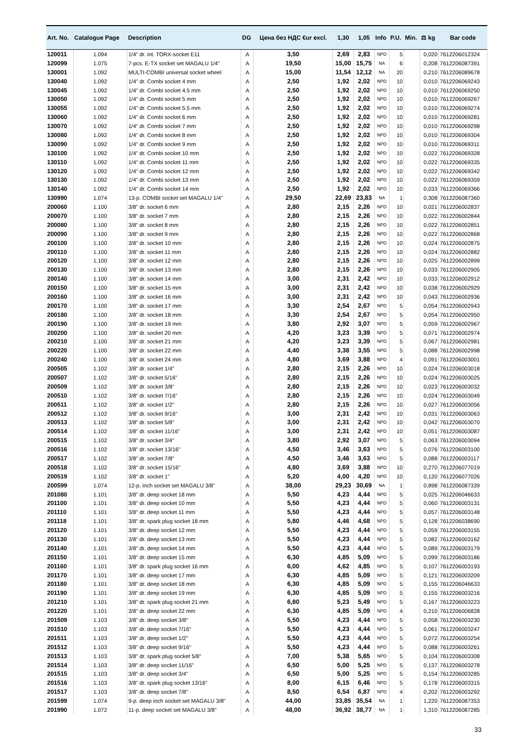| Art. No. | Catalogue Page | Description | DG | Цена без НДС €ur excl. | 1,30 | 1,05 | Info | P.U. | Min. | ⚖ kg | Bar code |
| --- | --- | --- | --- | --- | --- | --- | --- | --- | --- | --- | --- |
| 120011 | 1.094 | 1/4" dr. int. TORX-socket E11 | A | 3,50 | 2,69 | 2,83 | NPD | 5 | | 0,020 | 7612206012324 |
| 120099 | 1.075 | 7-pcs. E-TX socket set MAGALU 1/4" | A | 19,50 | 15,00 | 15,75 | NA | 6 | | 0,208 | 7612206087391 |
| 130001 | 1.092 | MULTI-COMBI universal socket wheel | A | 15,00 | 11,54 | 12,12 | NA | 20 | | 0,210 | 7612206089678 |
| 130040 | 1.092 | 1/4" dr. Combi socket 4 mm | A | 2,50 | 1,92 | 2,02 | NPD | 10 | | 0,010 | 7612206069243 |
| 130045 | 1.092 | 1/4" dr. Combi socket 4.5 mm | A | 2,50 | 1,92 | 2,02 | NPD | 10 | | 0,010 | 7612206069250 |
| 130050 | 1.092 | 1/4" dr. Combi socket 5 mm | A | 2,50 | 1,92 | 2,02 | NPD | 10 | | 0,010 | 7612206069267 |
| 130055 | 1.092 | 1/4" dr. Combi socket 5.5 mm | A | 2,50 | 1,92 | 2,02 | NPD | 10 | | 0,010 | 7612206069274 |
| 130060 | 1.092 | 1/4" dr. Combi socket 6 mm | A | 2,50 | 1,92 | 2,02 | NPD | 10 | | 0,010 | 7612206069281 |
| 130070 | 1.092 | 1/4" dr. Combi socket 7 mm | A | 2,50 | 1,92 | 2,02 | NPD | 10 | | 0,010 | 7612206069298 |
| 130080 | 1.092 | 1/4" dr. Combi socket 8 mm | A | 2,50 | 1,92 | 2,02 | NPD | 10 | | 0,010 | 7612206069304 |
| 130090 | 1.092 | 1/4" dr. Combi socket 9 mm | A | 2,50 | 1,92 | 2,02 | NPD | 10 | | 0,010 | 7612206069311 |
| 130100 | 1.092 | 1/4" dr. Combi socket 10 mm | A | 2,50 | 1,92 | 2,02 | NPD | 10 | | 0,022 | 7612206069328 |
| 130110 | 1.092 | 1/4" dr. Combi socket 11 mm | A | 2,50 | 1,92 | 2,02 | NPD | 10 | | 0,022 | 7612206069335 |
| 130120 | 1.092 | 1/4" dr. Combi socket 12 mm | A | 2,50 | 1,92 | 2,02 | NPD | 10 | | 0,022 | 7612206069342 |
| 130130 | 1.092 | 1/4" dr. Combi socket 13 mm | A | 2,50 | 1,92 | 2,02 | NPD | 10 | | 0,022 | 7612206069359 |
| 130140 | 1.092 | 1/4" dr. Combi socket 14 mm | A | 2,50 | 1,92 | 2,02 | NPD | 10 | | 0,033 | 7612206069366 |
| 130990 | 1.074 | 13-p. COMBI socket set MAGALU 1/4" | A | 29,50 | 22,69 | 23,83 | NA | 1 | | 0,308 | 7612206087360 |
| 200060 | 1.100 | 3/8" dr. socket 6 mm | A | 2,80 | 2,15 | 2,26 | NPD | 10 | | 0,021 | 7612206002837 |
| 200070 | 1.100 | 3/8" dr. socket 7 mm | A | 2,80 | 2,15 | 2,26 | NPD | 10 | | 0,022 | 7612206002844 |
| 200080 | 1.100 | 3/8" dr. socket 8 mm | A | 2,80 | 2,15 | 2,26 | NPD | 10 | | 0,022 | 7612206002851 |
| 200090 | 1.100 | 3/8" dr. socket 9 mm | A | 2,80 | 2,15 | 2,26 | NPD | 10 | | 0,022 | 7612206002868 |
| 200100 | 1.100 | 3/8" dr. socket 10 mm | A | 2,80 | 2,15 | 2,26 | NPD | 10 | | 0,024 | 7612206002875 |
| 200110 | 1.100 | 3/8" dr. socket 11 mm | A | 2,80 | 2,15 | 2,26 | NPD | 10 | | 0,024 | 7612206002882 |
| 200120 | 1.100 | 3/8" dr. socket 12 mm | A | 2,80 | 2,15 | 2,26 | NPD | 10 | | 0,025 | 7612206002899 |
| 200130 | 1.100 | 3/8" dr. socket 13 mm | A | 2,80 | 2,15 | 2,26 | NPD | 10 | | 0,033 | 7612206002905 |
| 200140 | 1.100 | 3/8" dr. socket 14 mm | A | 3,00 | 2,31 | 2,42 | NPD | 10 | | 0,033 | 7612206002912 |
| 200150 | 1.100 | 3/8" dr. socket 15 mm | A | 3,00 | 2,31 | 2,42 | NPD | 10 | | 0,038 | 7612206002929 |
| 200160 | 1.100 | 3/8" dr. socket 16 mm | A | 3,00 | 2,31 | 2,42 | NPD | 10 | | 0,043 | 7612206002936 |
| 200170 | 1.100 | 3/8" dr. socket 17 mm | A | 3,30 | 2,54 | 2,67 | NPD | 5 | | 0,054 | 7612206002943 |
| 200180 | 1.100 | 3/8" dr. socket 18 mm | A | 3,30 | 2,54 | 2,67 | NPD | 5 | | 0,054 | 7612206002950 |
| 200190 | 1.100 | 3/8" dr. socket 19 mm | A | 3,80 | 2,92 | 3,07 | NPD | 5 | | 0,059 | 7612206002967 |
| 200200 | 1.100 | 3/8" dr. socket 20 mm | A | 4,20 | 3,23 | 3,39 | NPD | 5 | | 0,071 | 7612206002974 |
| 200210 | 1.100 | 3/8" dr. socket 21 mm | A | 4,20 | 3,23 | 3,39 | NPD | 5 | | 0,067 | 7612206002981 |
| 200220 | 1.100 | 3/8" dr. socket 22 mm | A | 4,40 | 3,38 | 3,55 | NPD | 5 | | 0,088 | 7612206002998 |
| 200240 | 1.100 | 3/8" dr. socket 24 mm | A | 4,80 | 3,69 | 3,88 | NPD | 4 | | 0,091 | 7612206003001 |
| 200505 | 1.102 | 3/8" dr. socket 1/4" | A | 2,80 | 2,15 | 2,26 | NPD | 10 | | 0,024 | 7612206003018 |
| 200507 | 1.102 | 3/8" dr. socket 5/16" | A | 2,80 | 2,15 | 2,26 | NPD | 10 | | 0,024 | 7612206003025 |
| 200509 | 1.102 | 3/8" dr. socket 3/8" | A | 2,80 | 2,15 | 2,26 | NPD | 10 | | 0,023 | 7612206003032 |
| 200510 | 1.102 | 3/8" dr. socket 7/16" | A | 2,80 | 2,15 | 2,26 | NPD | 10 | | 0,024 | 7612206003049 |
| 200511 | 1.102 | 3/8" dr. socket 1/2" | A | 2,80 | 2,15 | 2,26 | NPD | 10 | | 0,027 | 7612206003056 |
| 200512 | 1.102 | 3/8" dr. socket 9/16" | A | 3,00 | 2,31 | 2,42 | NPD | 10 | | 0,031 | 7612206003063 |
| 200513 | 1.102 | 3/8" dr. socket 5/8" | A | 3,00 | 2,31 | 2,42 | NPD | 10 | | 0,042 | 7612206003070 |
| 200514 | 1.102 | 3/8" dr. socket 11/16" | A | 3,00 | 2,31 | 2,42 | NPD | 10 | | 0,051 | 7612206003087 |
| 200515 | 1.102 | 3/8" dr. socket 3/4" | A | 3,80 | 2,92 | 3,07 | NPD | 5 | | 0,063 | 7612206003094 |
| 200516 | 1.102 | 3/8" dr. socket 13/16" | A | 4,50 | 3,46 | 3,63 | NPD | 5 | | 0,076 | 7612206003100 |
| 200517 | 1.102 | 3/8" dr. socket 7/8" | A | 4,50 | 3,46 | 3,63 | NPD | 5 | | 0,088 | 7612206003117 |
| 200518 | 1.102 | 3/8" dr. socket 15/16" | A | 4,80 | 3,69 | 3,88 | NPD | 10 | | 0,270 | 7612206077019 |
| 200519 | 1.102 | 3/8" dr. socket 1" | A | 5,20 | 4,00 | 4,20 | NPD | 10 | | 0,120 | 7612206077026 |
| 200599 | 1.074 | 12-p. inch socket set MAGALU 3/8" | A | 38,00 | 29,23 | 30,69 | NA | 1 | | 0,898 | 7612206087339 |
| 201080 | 1.101 | 3/8" dr. deep socket 18 mm | A | 5,50 | 4,23 | 4,44 | NPD | 5 | | 0,025 | 7612206046633 |
| 201100 | 1.101 | 3/8" dr. deep socket 10 mm | A | 5,50 | 4,23 | 4,44 | NPD | 5 | | 0,060 | 7612206003131 |
| 201110 | 1.101 | 3/8" dr. deep socket 11 mm | A | 5,50 | 4,23 | 4,44 | NPD | 5 | | 0,057 | 7612206003148 |
| 201118 | 1.101 | 3/8" dr. spark plug socket 18 mm | A | 5,80 | 4,46 | 4,68 | NPD | 5 | | 0,128 | 7612206038690 |
| 201120 | 1.101 | 3/8" dr. deep socket 12 mm | A | 5,50 | 4,23 | 4,44 | NPD | 5 | | 0,059 | 7612206003155 |
| 201130 | 1.101 | 3/8" dr. deep socket 13 mm | A | 5,50 | 4,23 | 4,44 | NPD | 5 | | 0,082 | 7612206003162 |
| 201140 | 1.101 | 3/8" dr. deep socket 14 mm | A | 5,50 | 4,23 | 4,44 | NPD | 5 | | 0,089 | 7612206003179 |
| 201150 | 1.101 | 3/8" dr. deep socket 15 mm | A | 6,30 | 4,85 | 5,09 | NPD | 5 | | 0,099 | 7612206003186 |
| 201160 | 1.101 | 3/8" dr. spark plug socket 16 mm | A | 6,00 | 4,62 | 4,85 | NPD | 5 | | 0,107 | 7612206003193 |
| 201170 | 1.101 | 3/8" dr. deep socket 17 mm | A | 6,30 | 4,85 | 5,09 | NPD | 5 | | 0,121 | 7612206003209 |
| 201180 | 1.101 | 3/8" dr. deep socket 18 mm | A | 6,30 | 4,85 | 5,09 | NPD | 5 | | 0,155 | 7612206046633 |
| 201190 | 1.101 | 3/8" dr. deep socket 19 mm | A | 6,30 | 4,85 | 5,09 | NPD | 5 | | 0,155 | 7612206003216 |
| 201210 | 1.101 | 3/8" dr. spark plug socket 21 mm | A | 6,80 | 5,23 | 5,49 | NPD | 5 | | 0,167 | 7612206003223 |
| 201220 | 1.101 | 3/8" dr. deep socket 22 mm | A | 6,30 | 4,85 | 5,09 | NPD | 4 | | 0,210 | 7612206006828 |
| 201509 | 1.103 | 3/8" dr. deep socket 3/8" | A | 5,50 | 4,23 | 4,44 | NPD | 5 | | 0,058 | 7612206003230 |
| 201510 | 1.103 | 3/8" dr. deep socket 7/16" | A | 5,50 | 4,23 | 4,44 | NPD | 5 | | 0,061 | 7612206003247 |
| 201511 | 1.103 | 3/8" dr. deep socket 1/2" | A | 5,50 | 4,23 | 4,44 | NPD | 5 | | 0,072 | 7612206003254 |
| 201512 | 1.103 | 3/8" dr. deep socket 9/16" | A | 5,50 | 4,23 | 4,44 | NPD | 5 | | 0,088 | 7612206003261 |
| 201513 | 1.103 | 3/8" dr. spark plug socket 5/8" | A | 7,00 | 5,38 | 5,65 | NPD | 5 | | 0,104 | 7612206003308 |
| 201514 | 1.103 | 3/8" dr. deep socket 11/16" | A | 6,50 | 5,00 | 5,25 | NPD | 5 | | 0,137 | 7612206003278 |
| 201515 | 1.103 | 3/8" dr. deep socket 3/4" | A | 6,50 | 5,00 | 5,25 | NPD | 5 | | 0,154 | 7612206003285 |
| 201516 | 1.103 | 3/8" dr. spark plug socket 13/16" | A | 8,00 | 6,15 | 6,46 | NPD | 5 | | 0,178 | 7612206003315 |
| 201517 | 1.103 | 3/8" dr. deep socket 7/8" | A | 8,50 | 6,54 | 6,87 | NPD | 4 | | 0,202 | 7612206003292 |
| 201599 | 1.074 | 9-p. deep inch socket set MAGALU 3/8" | A | 44,00 | 33,85 | 35,54 | NA | 1 | | 1,220 | 7612206087353 |
| 201990 | 1.072 | 11-p. deep socket set MAGALU 3/8" | A | 48,00 | 36,92 | 38,77 | NA | 1 | | 1,310 | 7612206087285 |
33